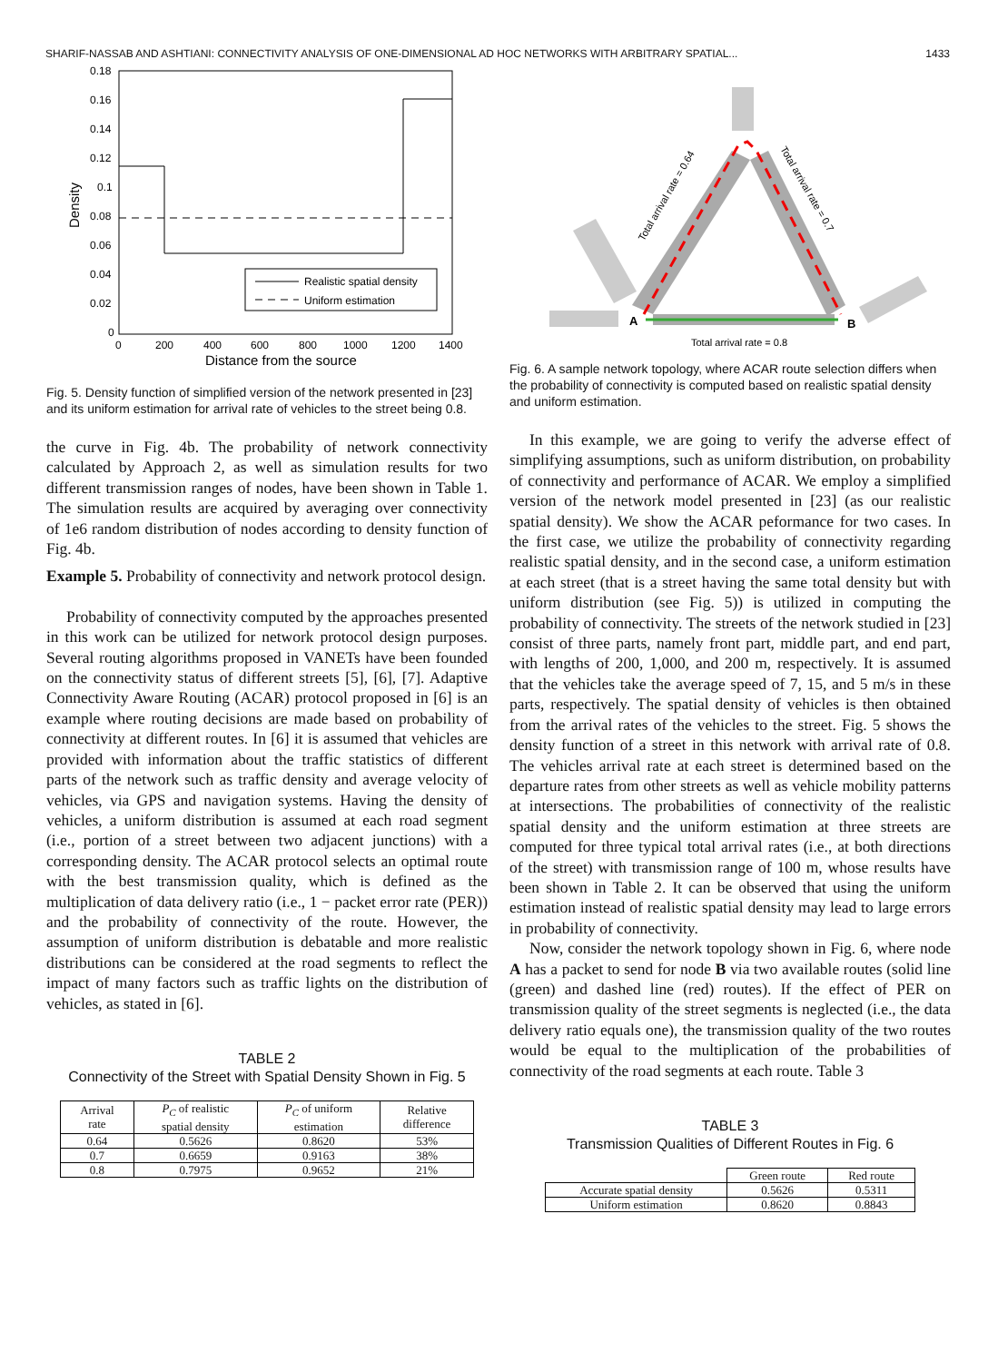SHARIF-NASSAB AND ASHTIANI: CONNECTIVITY ANALYSIS OF ONE-DIMENSIONAL AD HOC NETWORKS WITH ARBITRARY SPATIAL... 1433
0.18
0.16
0.14
0.12
0.1
0.08
0.06
0.04
0.02
0
0
200
400
600
800
1000
1200
1400
Distance from the source
Density
Realistic spatial density
Uniform estimation
Fig. 5. Density function of simplified version of the network presented in [23] and its uniform estimation for arrival rate of vehicles to the street being 0.8.
the curve in Fig. 4b. The probability of network connectivity calculated by Approach 2, as well as simulation results for two different transmission ranges of nodes, have been shown in Table 1. The simulation results are acquired by averaging over connectivity of 1e6 random distribution of nodes according to density function of Fig. 4b.
Example 5. Probability of connectivity and network protocol design.
Probability of connectivity computed by the approaches presented in this work can be utilized for network protocol design purposes. Several routing algorithms proposed in VANETs have been founded on the connectivity status of different streets [5], [6], [7]. Adaptive Connectivity Aware Routing (ACAR) protocol proposed in [6] is an example where routing decisions are made based on probability of connectivity at different routes. In [6] it is assumed that vehicles are provided with information about the traffic statistics of different parts of the network such as traffic density and average velocity of vehicles, via GPS and navigation systems. Having the density of vehicles, a uniform distribution is assumed at each road segment (i.e., portion of a street between two adjacent junctions) with a corresponding density. The ACAR protocol selects an optimal route with the best transmission quality, which is defined as the multiplication of data delivery ratio (i.e., 1 − packet error rate (PER)) and the probability of connectivity of the route. However, the assumption of uniform distribution is debatable and more realistic distributions can be considered at the road segments to reflect the impact of many factors such as traffic lights on the distribution of vehicles, as stated in [6].
TABLE 2
Connectivity of the Street with Spatial Density Shown in Fig. 5
| Arrival rate | P<sub>C</sub> of realistic spatial density | P<sub>C</sub> of uniform estimation | Relative difference |
| --- | --- | --- | --- |
| 0.64 | 0.5626 | 0.8620 | 53% |
| 0.7 | 0.6659 | 0.9163 | 38% |
| 0.8 | 0.7975 | 0.9652 | 21% |
A
B
Total arrival rate = 0.8
Total arrival rate = 0.64
Total arrival rate = 0.7
Fig. 6. A sample network topology, where ACAR route selection differs when the probability of connectivity is computed based on realistic spatial density and uniform estimation.
In this example, we are going to verify the adverse effect of simplifying assumptions, such as uniform distribution, on probability of connectivity and performance of ACAR. We employ a simplified version of the network model presented in [23] (as our realistic spatial density). We show the ACAR peformance for two cases. In the first case, we utilize the probability of connectivity regarding realistic spatial density, and in the second case, a uniform estimation at each street (that is a street having the same total density but with uniform distribution (see Fig. 5)) is utilized in computing the probability of connectivity. The streets of the network studied in [23] consist of three parts, namely front part, middle part, and end part, with lengths of 200, 1,000, and 200 m, respectively. It is assumed that the vehicles take the average speed of 7, 15, and 5 m/s in these parts, respectively. The spatial density of vehicles is then obtained from the arrival rates of the vehicles to the street. Fig. 5 shows the density function of a street in this network with arrival rate of 0.8. The vehicles arrival rate at each street is determined based on the departure rates from other streets as well as vehicle mobility patterns at intersections. The probabilities of connectivity of the realistic spatial density and the uniform estimation at three streets are computed for three typical total arrival rates (i.e., at both directions of the street) with transmission range of 100 m, whose results have been shown in Table 2. It can be observed that using the uniform estimation instead of realistic spatial density may lead to large errors in probability of connectivity.
Now, consider the network topology shown in Fig. 6, where node A has a packet to send for node B via two available routes (solid line (green) and dashed line (red) routes). If the effect of PER on transmission quality of the street segments is neglected (i.e., the data delivery ratio equals one), the transmission quality of the two routes would be equal to the multiplication of the probabilities of connectivity of the road segments at each route. Table 3
TABLE 3
Transmission Qualities of Different Routes in Fig. 6
| | Green route | Red route |
| --- | --- | --- |
| Accurate spatial density | 0.5626 | 0.5311 |
| Uniform estimation | 0.8620 | 0.8843 |